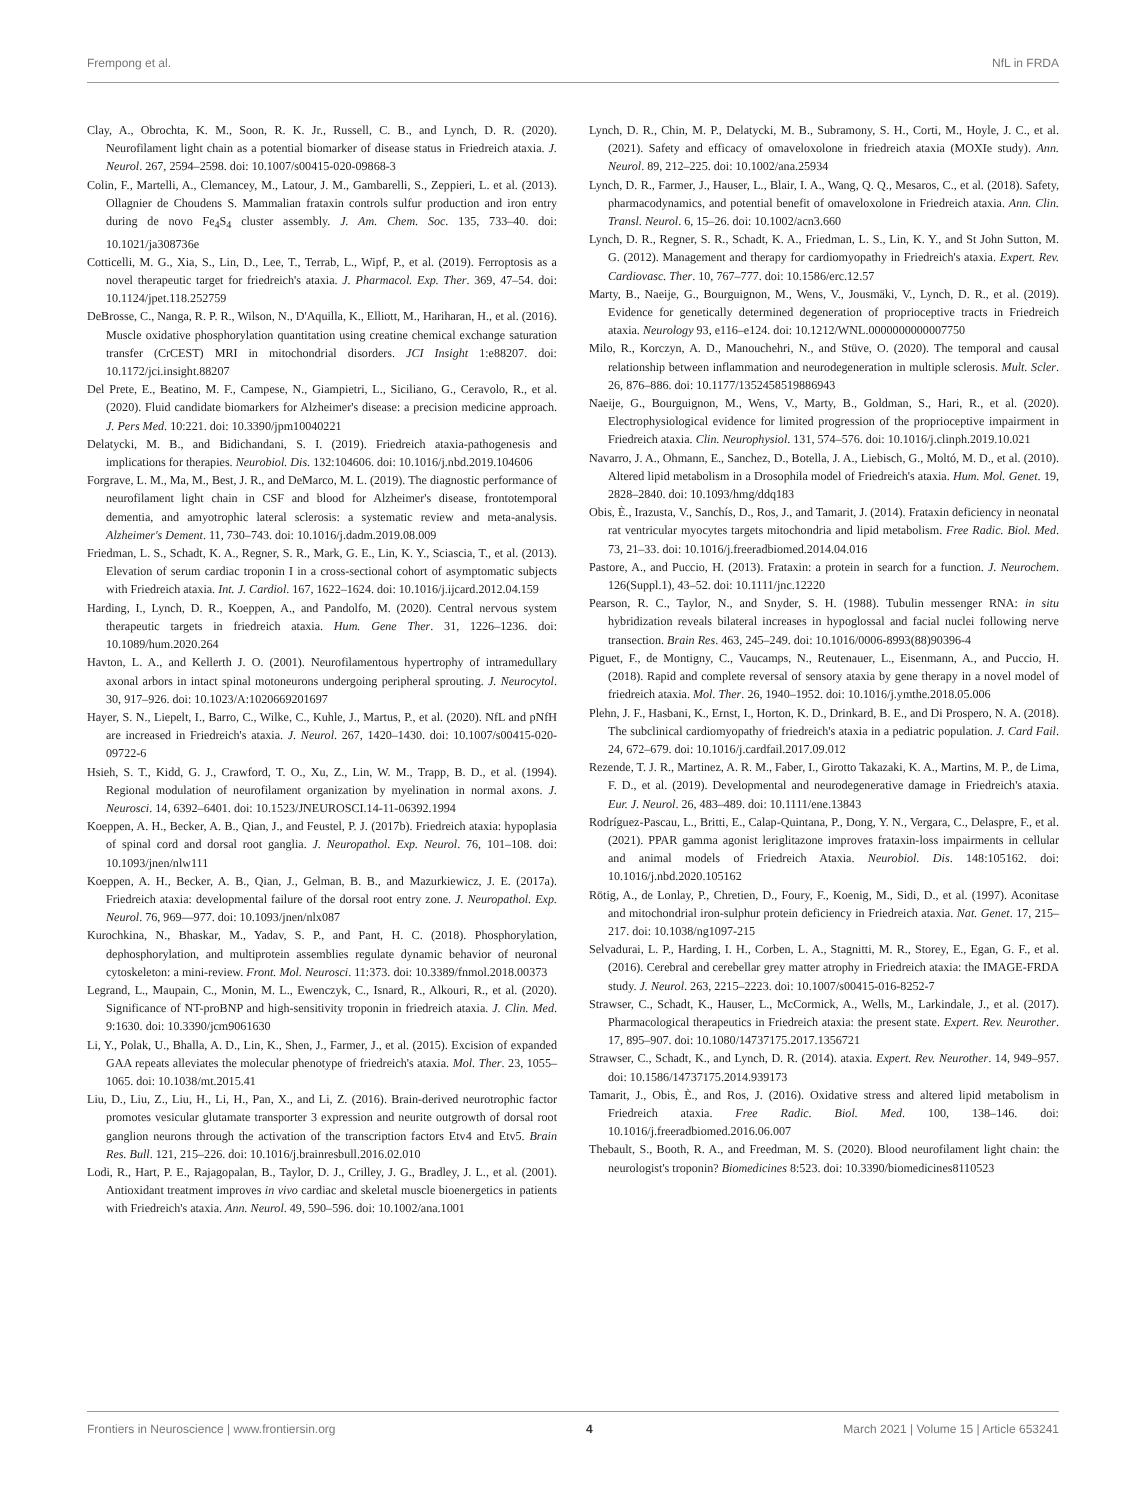Frempong et al. NfL in FRDA
Clay, A., Obrochta, K. M., Soon, R. K. Jr., Russell, C. B., and Lynch, D. R. (2020). Neurofilament light chain as a potential biomarker of disease status in Friedreich ataxia. J. Neurol. 267, 2594–2598. doi: 10.1007/s00415-020-09868-3
Colin, F., Martelli, A., Clemancey, M., Latour, J. M., Gambarelli, S., Zeppieri, L. et al. (2013). Ollagnier de Choudens S. Mammalian frataxin controls sulfur production and iron entry during de novo Fe<sub>4</sub>S<sub>4</sub> cluster assembly. J. Am. Chem. Soc. 135, 733–40. doi: 10.1021/ja308736e
Cotticelli, M. G., Xia, S., Lin, D., Lee, T., Terrab, L., Wipf, P., et al. (2019). Ferroptosis as a novel therapeutic target for friedreich's ataxia. J. Pharmacol. Exp. Ther. 369, 47–54. doi: 10.1124/jpet.118.252759
DeBrosse, C., Nanga, R. P. R., Wilson, N., D'Aquilla, K., Elliott, M., Hariharan, H., et al. (2016). Muscle oxidative phosphorylation quantitation using creatine chemical exchange saturation transfer (CrCEST) MRI in mitochondrial disorders. JCI Insight 1:e88207. doi: 10.1172/jci.insight.88207
Del Prete, E., Beatino, M. F., Campese, N., Giampietri, L., Siciliano, G., Ceravolo, R., et al. (2020). Fluid candidate biomarkers for Alzheimer's disease: a precision medicine approach. J. Pers Med. 10:221. doi: 10.3390/jpm10040221
Delatycki, M. B., and Bidichandani, S. I. (2019). Friedreich ataxia-pathogenesis and implications for therapies. Neurobiol. Dis. 132:104606. doi: 10.1016/j.nbd.2019.104606
Forgrave, L. M., Ma, M., Best, J. R., and DeMarco, M. L. (2019). The diagnostic performance of neurofilament light chain in CSF and blood for Alzheimer's disease, frontotemporal dementia, and amyotrophic lateral sclerosis: a systematic review and meta-analysis. Alzheimer's Dement. 11, 730–743. doi: 10.1016/j.dadm.2019.08.009
Friedman, L. S., Schadt, K. A., Regner, S. R., Mark, G. E., Lin, K. Y., Sciascia, T., et al. (2013). Elevation of serum cardiac troponin I in a cross-sectional cohort of asymptomatic subjects with Friedreich ataxia. Int. J. Cardiol. 167, 1622–1624. doi: 10.1016/j.ijcard.2012.04.159
Harding, I., Lynch, D. R., Koeppen, A., and Pandolfo, M. (2020). Central nervous system therapeutic targets in friedreich ataxia. Hum. Gene Ther. 31, 1226–1236. doi: 10.1089/hum.2020.264
Havton, L. A., and Kellerth J. O. (2001). Neurofilamentous hypertrophy of intramedullary axonal arbors in intact spinal motoneurons undergoing peripheral sprouting. J. Neurocytol. 30, 917–926. doi: 10.1023/A:1020669201697
Hayer, S. N., Liepelt, I., Barro, C., Wilke, C., Kuhle, J., Martus, P., et al. (2020). NfL and pNfH are increased in Friedreich's ataxia. J. Neurol. 267, 1420–1430. doi: 10.1007/s00415-020-09722-6
Hsieh, S. T., Kidd, G. J., Crawford, T. O., Xu, Z., Lin, W. M., Trapp, B. D., et al. (1994). Regional modulation of neurofilament organization by myelination in normal axons. J. Neurosci. 14, 6392–6401. doi: 10.1523/JNEUROSCI.14-11-06392.1994
Koeppen, A. H., Becker, A. B., Qian, J., and Feustel, P. J. (2017b). Friedreich ataxia: hypoplasia of spinal cord and dorsal root ganglia. J. Neuropathol. Exp. Neurol. 76, 101–108. doi: 10.1093/jnen/nlw111
Koeppen, A. H., Becker, A. B., Qian, J., Gelman, B. B., and Mazurkiewicz, J. E. (2017a). Friedreich ataxia: developmental failure of the dorsal root entry zone. J. Neuropathol. Exp. Neurol. 76, 969—977. doi: 10.1093/jnen/nlx087
Kurochkina, N., Bhaskar, M., Yadav, S. P., and Pant, H. C. (2018). Phosphorylation, dephosphorylation, and multiprotein assemblies regulate dynamic behavior of neuronal cytoskeleton: a mini-review. Front. Mol. Neurosci. 11:373. doi: 10.3389/fnmol.2018.00373
Legrand, L., Maupain, C., Monin, M. L., Ewenczyk, C., Isnard, R., Alkouri, R., et al. (2020). Significance of NT-proBNP and high-sensitivity troponin in friedreich ataxia. J. Clin. Med. 9:1630. doi: 10.3390/jcm9061630
Li, Y., Polak, U., Bhalla, A. D., Lin, K., Shen, J., Farmer, J., et al. (2015). Excision of expanded GAA repeats alleviates the molecular phenotype of friedreich's ataxia. Mol. Ther. 23, 1055–1065. doi: 10.1038/mt.2015.41
Liu, D., Liu, Z., Liu, H., Li, H., Pan, X., and Li, Z. (2016). Brain-derived neurotrophic factor promotes vesicular glutamate transporter 3 expression and neurite outgrowth of dorsal root ganglion neurons through the activation of the transcription factors Etv4 and Etv5. Brain Res. Bull. 121, 215–226. doi: 10.1016/j.brainresbull.2016.02.010
Lodi, R., Hart, P. E., Rajagopalan, B., Taylor, D. J., Crilley, J. G., Bradley, J. L., et al. (2001). Antioxidant treatment improves in vivo cardiac and skeletal muscle bioenergetics in patients with Friedreich's ataxia. Ann. Neurol. 49, 590–596. doi: 10.1002/ana.1001
Lynch, D. R., Chin, M. P., Delatycki, M. B., Subramony, S. H., Corti, M., Hoyle, J. C., et al. (2021). Safety and efficacy of omaveloxolone in friedreich ataxia (MOXIe study). Ann. Neurol. 89, 212–225. doi: 10.1002/ana.25934
Lynch, D. R., Farmer, J., Hauser, L., Blair, I. A., Wang, Q. Q., Mesaros, C., et al. (2018). Safety, pharmacodynamics, and potential benefit of omaveloxolone in Friedreich ataxia. Ann. Clin. Transl. Neurol. 6, 15–26. doi: 10.1002/acn3.660
Lynch, D. R., Regner, S. R., Schadt, K. A., Friedman, L. S., Lin, K. Y., and St John Sutton, M. G. (2012). Management and therapy for cardiomyopathy in Friedreich's ataxia. Expert. Rev. Cardiovasc. Ther. 10, 767–777. doi: 10.1586/erc.12.57
Marty, B., Naeije, G., Bourguignon, M., Wens, V., Jousmäki, V., Lynch, D. R., et al. (2019). Evidence for genetically determined degeneration of proprioceptive tracts in Friedreich ataxia. Neurology 93, e116–e124. doi: 10.1212/WNL.0000000000007750
Milo, R., Korczyn, A. D., Manouchehri, N., and Stüve, O. (2020). The temporal and causal relationship between inflammation and neurodegeneration in multiple sclerosis. Mult. Scler. 26, 876–886. doi: 10.1177/1352458519886943
Naeije, G., Bourguignon, M., Wens, V., Marty, B., Goldman, S., Hari, R., et al. (2020). Electrophysiological evidence for limited progression of the proprioceptive impairment in Friedreich ataxia. Clin. Neurophysiol. 131, 574–576. doi: 10.1016/j.clinph.2019.10.021
Navarro, J. A., Ohmann, E., Sanchez, D., Botella, J. A., Liebisch, G., Moltó, M. D., et al. (2010). Altered lipid metabolism in a Drosophila model of Friedreich's ataxia. Hum. Mol. Genet. 19, 2828–2840. doi: 10.1093/hmg/ddq183
Obis, È., Irazusta, V., Sanchís, D., Ros, J., and Tamarit, J. (2014). Frataxin deficiency in neonatal rat ventricular myocytes targets mitochondria and lipid metabolism. Free Radic. Biol. Med. 73, 21–33. doi: 10.1016/j.freeradbiomed.2014.04.016
Pastore, A., and Puccio, H. (2013). Frataxin: a protein in search for a function. J. Neurochem. 126(Suppl.1), 43–52. doi: 10.1111/jnc.12220
Pearson, R. C., Taylor, N., and Snyder, S. H. (1988). Tubulin messenger RNA: in situ hybridization reveals bilateral increases in hypoglossal and facial nuclei following nerve transection. Brain Res. 463, 245–249. doi: 10.1016/0006-8993(88)90396-4
Piguet, F., de Montigny, C., Vaucamps, N., Reutenauer, L., Eisenmann, A., and Puccio, H. (2018). Rapid and complete reversal of sensory ataxia by gene therapy in a novel model of friedreich ataxia. Mol. Ther. 26, 1940–1952. doi: 10.1016/j.ymthe.2018.05.006
Plehn, J. F., Hasbani, K., Ernst, I., Horton, K. D., Drinkard, B. E., and Di Prospero, N. A. (2018). The subclinical cardiomyopathy of friedreich's ataxia in a pediatric population. J. Card Fail. 24, 672–679. doi: 10.1016/j.cardfail.2017.09.012
Rezende, T. J. R., Martinez, A. R. M., Faber, I., Girotto Takazaki, K. A., Martins, M. P., de Lima, F. D., et al. (2019). Developmental and neurodegenerative damage in Friedreich's ataxia. Eur. J. Neurol. 26, 483–489. doi: 10.1111/ene.13843
Rodríguez-Pascau, L., Britti, E., Calap-Quintana, P., Dong, Y. N., Vergara, C., Delaspre, F., et al. (2021). PPAR gamma agonist leriglitazone improves frataxin-loss impairments in cellular and animal models of Friedreich Ataxia. Neurobiol. Dis. 148:105162. doi: 10.1016/j.nbd.2020.105162
Rötig, A., de Lonlay, P., Chretien, D., Foury, F., Koenig, M., Sidi, D., et al. (1997). Aconitase and mitochondrial iron-sulphur protein deficiency in Friedreich ataxia. Nat. Genet. 17, 215–217. doi: 10.1038/ng1097-215
Selvadurai, L. P., Harding, I. H., Corben, L. A., Stagnitti, M. R., Storey, E., Egan, G. F., et al. (2016). Cerebral and cerebellar grey matter atrophy in Friedreich ataxia: the IMAGE-FRDA study. J. Neurol. 263, 2215–2223. doi: 10.1007/s00415-016-8252-7
Strawser, C., Schadt, K., Hauser, L., McCormick, A., Wells, M., Larkindale, J., et al. (2017). Pharmacological therapeutics in Friedreich ataxia: the present state. Expert. Rev. Neurother. 17, 895–907. doi: 10.1080/14737175.2017.1356721
Strawser, C., Schadt, K., and Lynch, D. R. (2014). ataxia. Expert. Rev. Neurother. 14, 949–957. doi: 10.1586/14737175.2014.939173
Tamarit, J., Obis, È., and Ros, J. (2016). Oxidative stress and altered lipid metabolism in Friedreich ataxia. Free Radic. Biol. Med. 100, 138–146. doi: 10.1016/j.freeradbiomed.2016.06.007
Thebault, S., Booth, R. A., and Freedman, M. S. (2020). Blood neurofilament light chain: the neurologist's troponin? Biomedicines 8:523. doi: 10.3390/biomedicines8110523
Frontiers in Neuroscience | www.frontiersin.org 4 March 2021 | Volume 15 | Article 653241